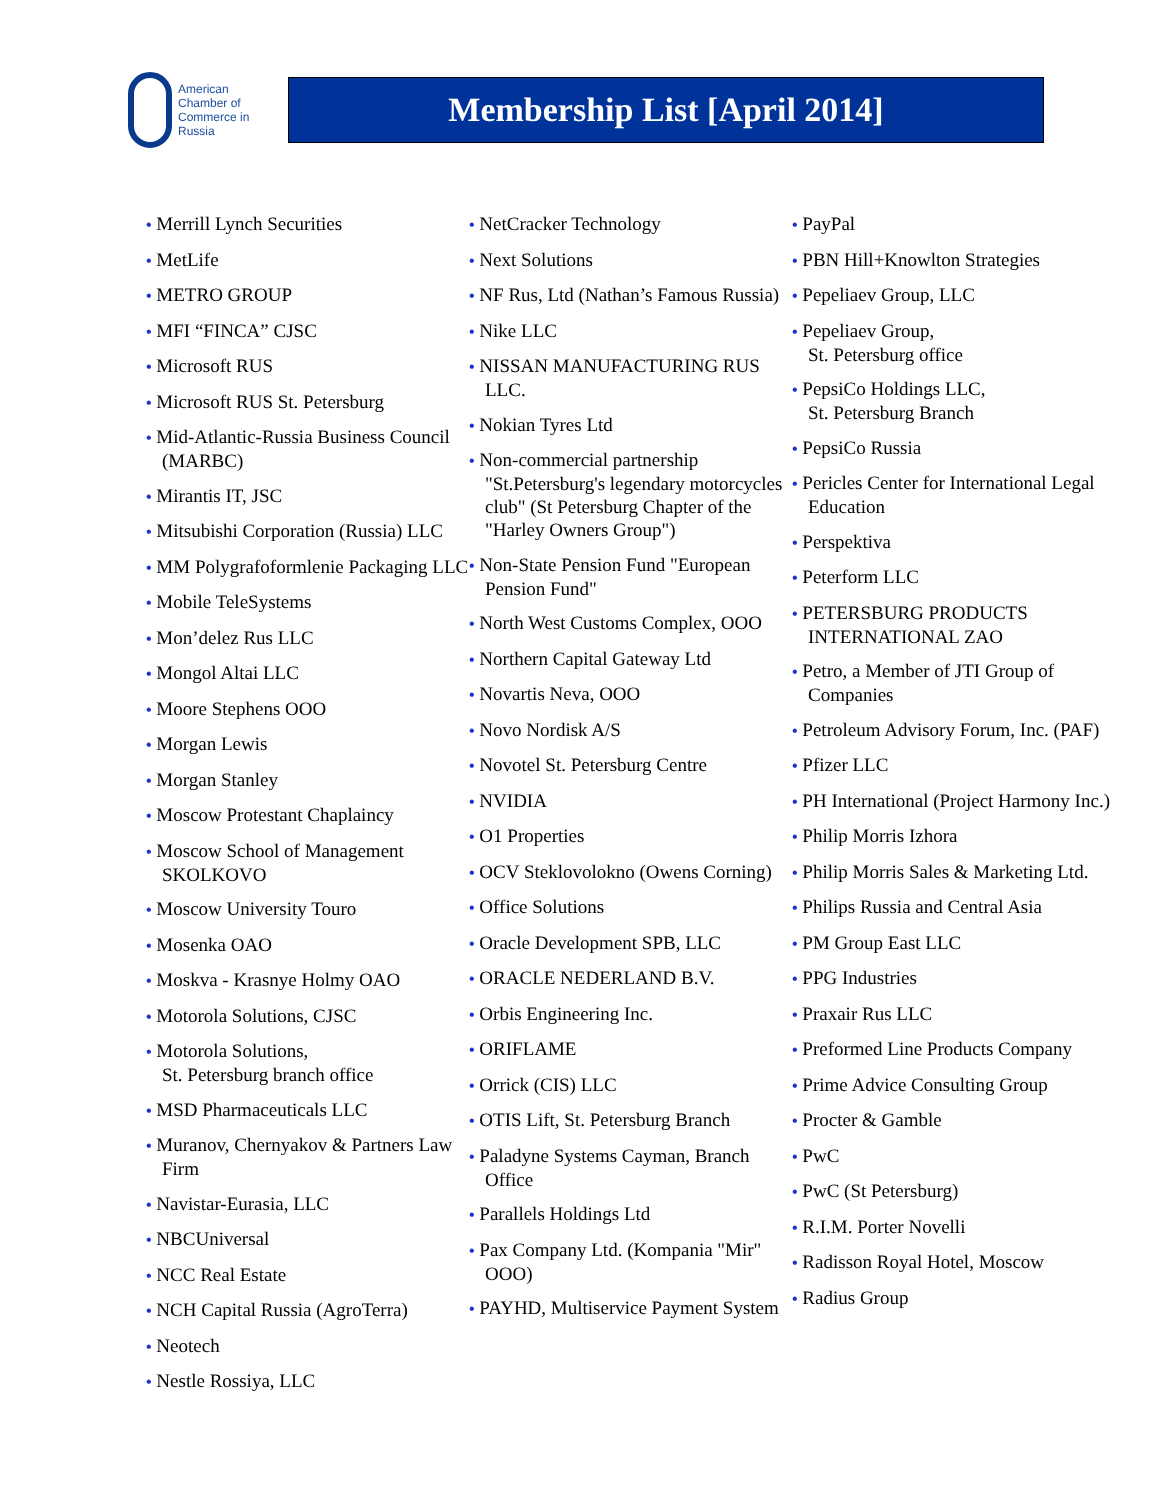American
Chamber of
Commerce in
Russia
Membership List [April 2014]
• Merrill Lynch Securities
• MetLife
• METRO GROUP
• MFI “FINCA” CJSC
• Microsoft RUS
• Microsoft RUS St. Petersburg
• Mid-Atlantic-Russia Business Council (MARBC)
• Mirantis IT, JSC
• Mitsubishi Corporation (Russia) LLC
• MM Polygrafoformlenie Packaging LLC
• Mobile TeleSystems
• Mon’delez Rus LLC
• Mongol Altai LLC
• Moore Stephens OOO
• Morgan Lewis
• Morgan Stanley
• Moscow Protestant Chaplaincy
• Moscow School of Management SKOLKOVO
• Moscow University Touro
• Mosenka OAO
• Moskva - Krasnye Holmy OAO
• Motorola Solutions, CJSC
• Motorola Solutions,
St. Petersburg branch office
• MSD Pharmaceuticals LLC
• Muranov, Chernyakov & Partners Law Firm
• Navistar-Eurasia, LLC
• NBCUniversal
• NCC Real Estate
• NCH Capital Russia (AgroTerra)
• Neotech
• Nestle Rossiya, LLC
• NetCracker Technology
• Next Solutions
• NF Rus, Ltd (Nathan’s Famous Russia)
• Nike LLC
• NISSAN MANUFACTURING RUS LLC.
• Nokian Tyres Ltd
• Non-commercial partnership "St.Petersburg's legendary motorcycles club" (St Petersburg Chapter of the "Harley Owners Group")
• Non-State Pension Fund "European Pension Fund"
• North West Customs Complex, OOO
• Northern Capital Gateway Ltd
• Novartis Neva, OOO
• Novo Nordisk A/S
• Novotel St. Petersburg Centre
• NVIDIA
• O1 Properties
• OCV Steklovolokno (Owens Corning)
• Office Solutions
• Oracle Development SPB, LLC
• ORACLE NEDERLAND B.V.
• Orbis Engineering Inc.
• ORIFLAME
• Orrick (CIS) LLC
• OTIS Lift, St. Petersburg Branch
• Paladyne Systems Cayman, Branch Office
• Parallels Holdings Ltd
• Pax Company Ltd. (Kompania "Mir" OOO)
• PAYHD, Multiservice Payment System
• PayPal
• PBN Hill+Knowlton Strategies
• Pepeliaev Group, LLC
• Pepeliaev Group,
St. Petersburg office
• PepsiCo Holdings LLC,
St. Petersburg Branch
• PepsiCo Russia
• Pericles Center for International Legal Education
• Perspektiva
• Peterform LLC
• PETERSBURG PRODUCTS INTERNATIONAL ZAO
• Petro, a Member of JTI Group of Companies
• Petroleum Advisory Forum, Inc. (PAF)
• Pfizer LLC
• PH International (Project Harmony Inc.)
• Philip Morris Izhora
• Philip Morris Sales & Marketing Ltd.
• Philips Russia and Central Asia
• PM Group East LLC
• PPG Industries
• Praxair Rus LLC
• Preformed Line Products Company
• Prime Advice Consulting Group
• Procter & Gamble
• PwC
• PwC (St Petersburg)
• R.I.M. Porter Novelli
• Radisson Royal Hotel, Moscow
• Radius Group